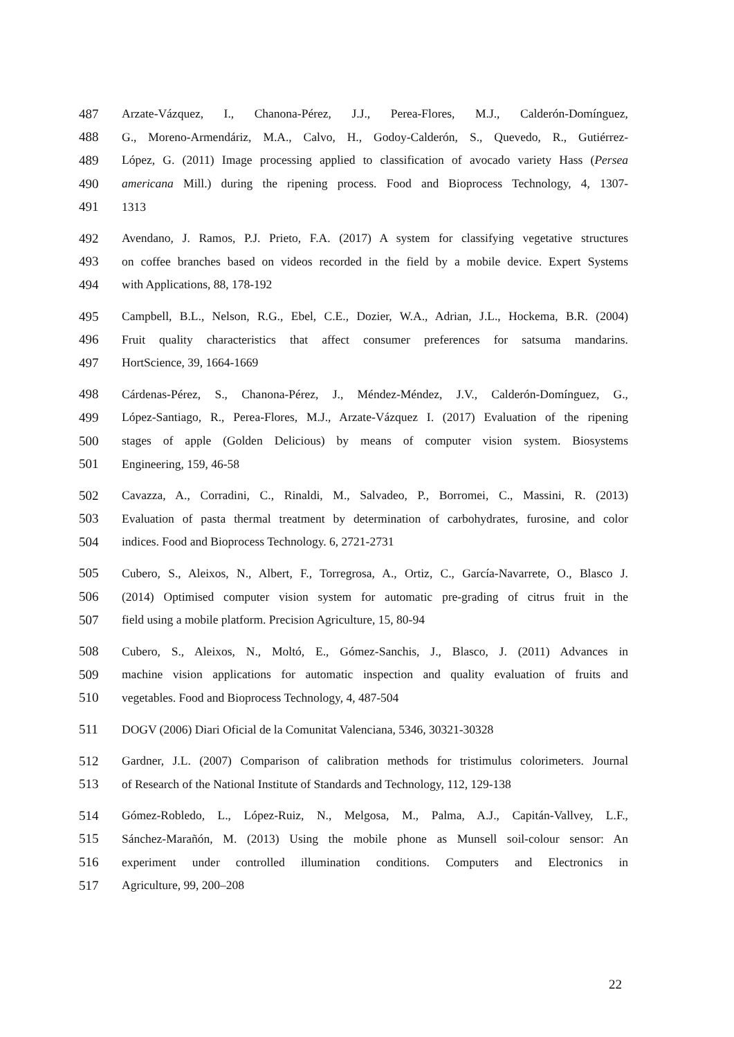487 Arzate-Vázquez, I., Chanona-Pérez, J.J., Perea-Flores, M.J., Calderón-Domínguez,
488 G., Moreno-Armendáriz, M.A., Calvo, H., Godoy-Calderón, S., Quevedo, R., Gutiérrez-
489 López, G. (2011) Image processing applied to classification of avocado variety Hass (Persea
490 americana Mill.) during the ripening process. Food and Bioprocess Technology, 4, 1307-
491 1313
492 Avendano, J. Ramos, P.J. Prieto, F.A. (2017) A system for classifying vegetative structures
493 on coffee branches based on videos recorded in the field by a mobile device. Expert Systems
494 with Applications, 88, 178-192
495 Campbell, B.L., Nelson, R.G., Ebel, C.E., Dozier, W.A., Adrian, J.L., Hockema, B.R. (2004)
496 Fruit quality characteristics that affect consumer preferences for satsuma mandarins.
497 HortScience, 39, 1664-1669
498 Cárdenas-Pérez, S., Chanona-Pérez, J., Méndez-Méndez, J.V., Calderón-Domínguez, G.,
499 López-Santiago, R., Perea-Flores, M.J., Arzate-Vázquez I. (2017) Evaluation of the ripening
500 stages of apple (Golden Delicious) by means of computer vision system. Biosystems
501 Engineering, 159, 46-58
502 Cavazza, A., Corradini, C., Rinaldi, M., Salvadeo, P., Borromei, C., Massini, R. (2013)
503 Evaluation of pasta thermal treatment by determination of carbohydrates, furosine, and color
504 indices. Food and Bioprocess Technology. 6, 2721-2731
505 Cubero, S., Aleixos, N., Albert, F., Torregrosa, A., Ortiz, C., García-Navarrete, O., Blasco J.
506 (2014) Optimised computer vision system for automatic pre-grading of citrus fruit in the
507 field using a mobile platform. Precision Agriculture, 15, 80-94
508 Cubero, S., Aleixos, N., Moltó, E., Gómez-Sanchis, J., Blasco, J. (2011) Advances in
509 machine vision applications for automatic inspection and quality evaluation of fruits and
510 vegetables. Food and Bioprocess Technology, 4, 487-504
511 DOGV (2006) Diari Oficial de la Comunitat Valenciana, 5346, 30321-30328
512 Gardner, J.L. (2007) Comparison of calibration methods for tristimulus colorimeters. Journal
513 of Research of the National Institute of Standards and Technology, 112, 129-138
514 Gómez-Robledo, L., López-Ruiz, N., Melgosa, M., Palma, A.J., Capitán-Vallvey, L.F.,
515 Sánchez-Marañón, M. (2013) Using the mobile phone as Munsell soil-colour sensor: An
516 experiment under controlled illumination conditions. Computers and Electronics in
517 Agriculture, 99, 200–208
22